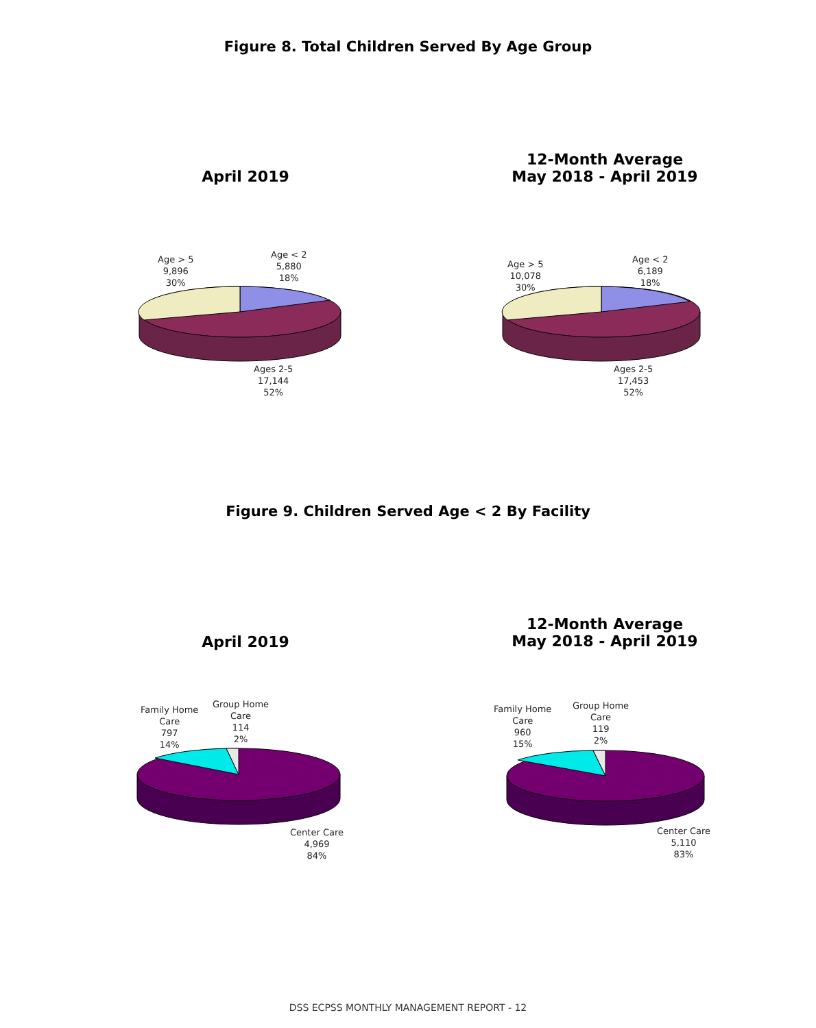Figure 8. Total Children Served By Age Group
April 2019
12-Month Average
May 2018 - April 2019
Age > 5
9,896
30%
Age < 2
5,880
18%
Ages 2-5
17,144
52%
Age > 5
10,078
30%
Age < 2
6,189
18%
Ages 2-5
17,453
52%
Figure 9. Children Served Age < 2 By Facility
April 2019
12-Month Average
May 2018 - April 2019
Family Home
Care
797
14%
Group Home
Care
114
2%
Center Care
4,969
84%
Family Home
Care
960
15%
Group Home
Care
119
2%
Center Care
5,110
83%
DSS ECPSS MONTHLY MANAGEMENT REPORT - 12